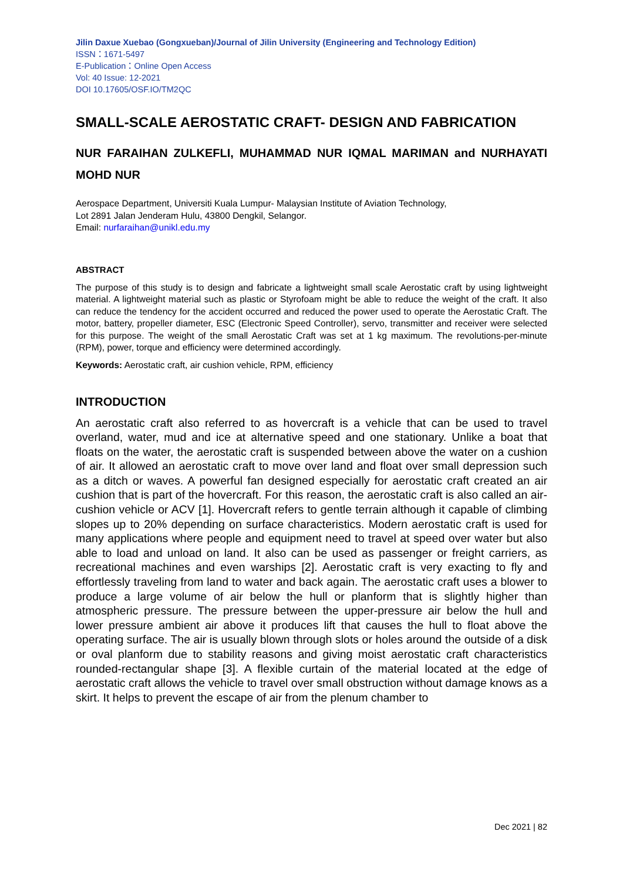Jilin Daxue Xuebao (Gongxueban)/Journal of Jilin University (Engineering and Technology Edition)
ISSN：1671-5497
E-Publication：Online Open Access
Vol: 40 Issue: 12-2021
DOI 10.17605/OSF.IO/TM2QC
SMALL-SCALE AEROSTATIC CRAFT- DESIGN AND FABRICATION
NUR FARAIHAN ZULKEFLI, MUHAMMAD NUR IQMAL MARIMAN and NURHAYATI MOHD NUR
Aerospace Department, Universiti Kuala Lumpur- Malaysian Institute of Aviation Technology,
Lot 2891 Jalan Jenderam Hulu, 43800 Dengkil, Selangor.
Email: nurfaraihan@unikl.edu.my
ABSTRACT
The purpose of this study is to design and fabricate a lightweight small scale Aerostatic craft by using lightweight material. A lightweight material such as plastic or Styrofoam might be able to reduce the weight of the craft. It also can reduce the tendency for the accident occurred and reduced the power used to operate the Aerostatic Craft. The motor, battery, propeller diameter, ESC (Electronic Speed Controller), servo, transmitter and receiver were selected for this purpose. The weight of the small Aerostatic Craft was set at 1 kg maximum. The revolutions-per-minute (RPM), power, torque and efficiency were determined accordingly.
Keywords: Aerostatic craft, air cushion vehicle, RPM, efficiency
INTRODUCTION
An aerostatic craft also referred to as hovercraft is a vehicle that can be used to travel overland, water, mud and ice at alternative speed and one stationary. Unlike a boat that floats on the water, the aerostatic craft is suspended between above the water on a cushion of air. It allowed an aerostatic craft to move over land and float over small depression such as a ditch or waves. A powerful fan designed especially for aerostatic craft created an air cushion that is part of the hovercraft. For this reason, the aerostatic craft is also called an air-cushion vehicle or ACV [1]. Hovercraft refers to gentle terrain although it capable of climbing slopes up to 20% depending on surface characteristics. Modern aerostatic craft is used for many applications where people and equipment need to travel at speed over water but also able to load and unload on land. It also can be used as passenger or freight carriers, as recreational machines and even warships [2]. Aerostatic craft is very exacting to fly and effortlessly traveling from land to water and back again. The aerostatic craft uses a blower to produce a large volume of air below the hull or planform that is slightly higher than atmospheric pressure. The pressure between the upper-pressure air below the hull and lower pressure ambient air above it produces lift that causes the hull to float above the operating surface. The air is usually blown through slots or holes around the outside of a disk or oval planform due to stability reasons and giving moist aerostatic craft characteristics rounded-rectangular shape [3]. A flexible curtain of the material located at the edge of aerostatic craft allows the vehicle to travel over small obstruction without damage knows as a skirt. It helps to prevent the escape of air from the plenum chamber to
Dec 2021 | 82